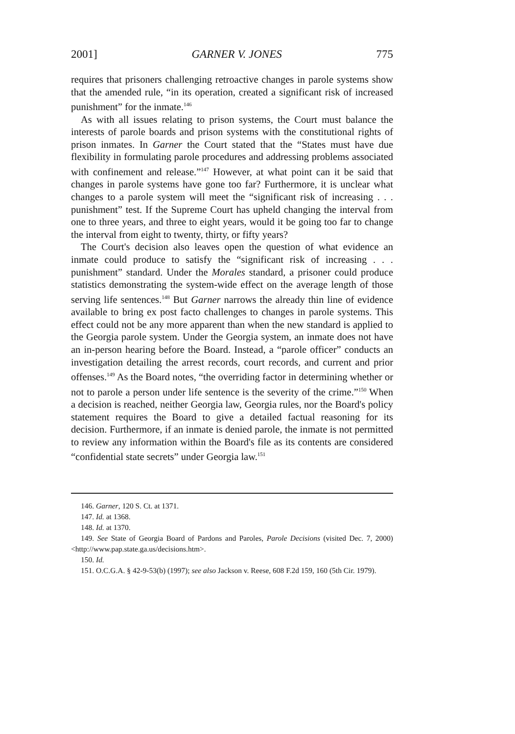2001] GARNER V. JONES 775
requires that prisoners challenging retroactive changes in parole systems show that the amended rule, “in its operation, created a significant risk of increased punishment” for the inmate.<sup>146</sup>
As with all issues relating to prison systems, the Court must balance the interests of parole boards and prison systems with the constitutional rights of prison inmates. In Garner the Court stated that the “States must have due flexibility in formulating parole procedures and addressing problems associated with confinement and release.”<sup>147</sup> However, at what point can it be said that changes in parole systems have gone too far? Furthermore, it is unclear what changes to a parole system will meet the “significant risk of increasing . . . punishment” test. If the Supreme Court has upheld changing the interval from one to three years, and three to eight years, would it be going too far to change the interval from eight to twenty, thirty, or fifty years?
The Court's decision also leaves open the question of what evidence an inmate could produce to satisfy the “significant risk of increasing . . . punishment” standard. Under the Morales standard, a prisoner could produce statistics demonstrating the system-wide effect on the average length of those serving life sentences.<sup>148</sup> But Garner narrows the already thin line of evidence available to bring ex post facto challenges to changes in parole systems. This effect could not be any more apparent than when the new standard is applied to the Georgia parole system. Under the Georgia system, an inmate does not have an in-person hearing before the Board. Instead, a “parole officer” conducts an investigation detailing the arrest records, court records, and current and prior offenses.<sup>149</sup> As the Board notes, “the overriding factor in determining whether or not to parole a person under life sentence is the severity of the crime.”<sup>150</sup> When a decision is reached, neither Georgia law, Georgia rules, nor the Board's policy statement requires the Board to give a detailed factual reasoning for its decision. Furthermore, if an inmate is denied parole, the inmate is not permitted to review any information within the Board's file as its contents are considered “confidential state secrets” under Georgia law.<sup>151</sup>
146. Garner, 120 S. Ct. at 1371.
147. Id. at 1368.
148. Id. at 1370.
149. See State of Georgia Board of Pardons and Paroles, Parole Decisions (visited Dec. 7, 2000) <http://www.pap.state.ga.us/decisions.htm>.
150. Id.
151. O.C.G.A. § 42-9-53(b) (1997); see also Jackson v. Reese, 608 F.2d 159, 160 (5th Cir. 1979).